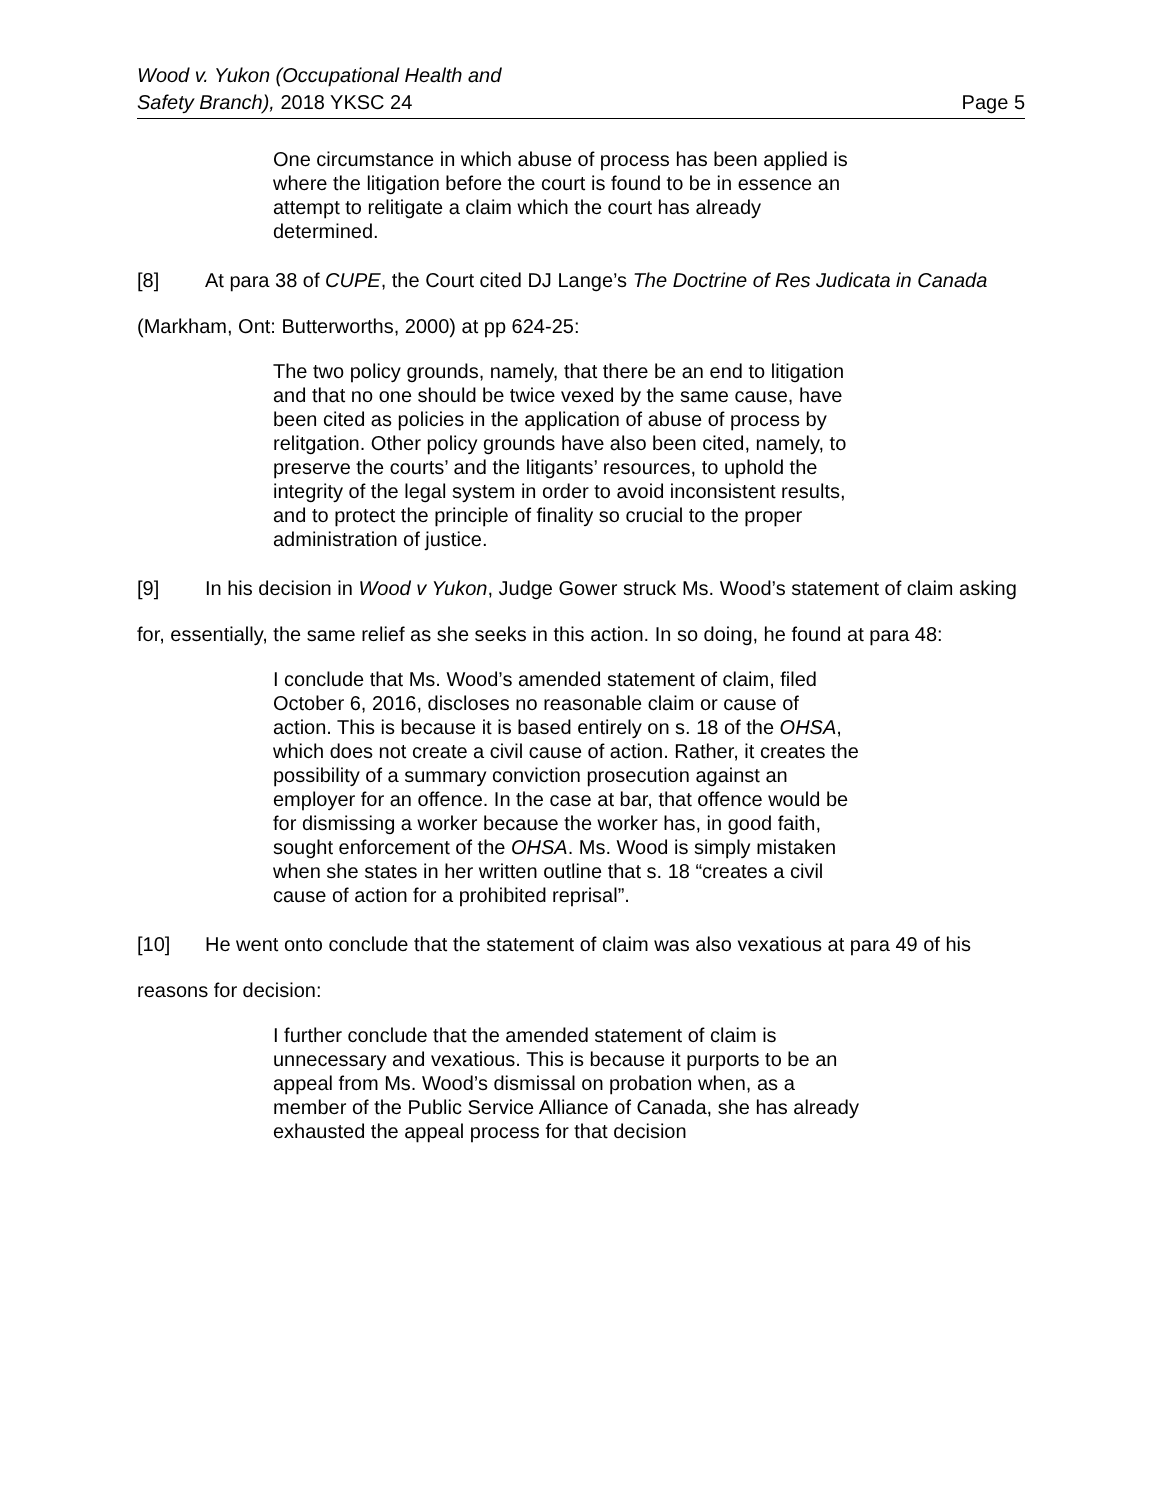Wood v. Yukon (Occupational Health and
Safety Branch), 2018 YKSC 24
Page 5
One circumstance in which abuse of process has been applied is where the litigation before the court is found to be in essence an attempt to relitigate a claim which the court has already determined.
[8] At para 38 of CUPE, the Court cited DJ Lange’s The Doctrine of Res Judicata in Canada (Markham, Ont: Butterworths, 2000) at pp 624-25:
The two policy grounds, namely, that there be an end to litigation and that no one should be twice vexed by the same cause, have been cited as policies in the application of abuse of process by relitgation. Other policy grounds have also been cited, namely, to preserve the courts’ and the litigants’ resources, to uphold the integrity of the legal system in order to avoid inconsistent results, and to protect the principle of finality so crucial to the proper administration of justice.
[9] In his decision in Wood v Yukon, Judge Gower struck Ms. Wood’s statement of claim asking for, essentially, the same relief as she seeks in this action. In so doing, he found at para 48:
I conclude that Ms. Wood’s amended statement of claim, filed October 6, 2016, discloses no reasonable claim or cause of action. This is because it is based entirely on s. 18 of the OHSA, which does not create a civil cause of action. Rather, it creates the possibility of a summary conviction prosecution against an employer for an offence. In the case at bar, that offence would be for dismissing a worker because the worker has, in good faith, sought enforcement of the OHSA. Ms. Wood is simply mistaken when she states in her written outline that s. 18 “creates a civil cause of action for a prohibited reprisal”.
[10] He went onto conclude that the statement of claim was also vexatious at para 49 of his reasons for decision:
I further conclude that the amended statement of claim is unnecessary and vexatious. This is because it purports to be an appeal from Ms. Wood’s dismissal on probation when, as a member of the Public Service Alliance of Canada, she has already exhausted the appeal process for that decision